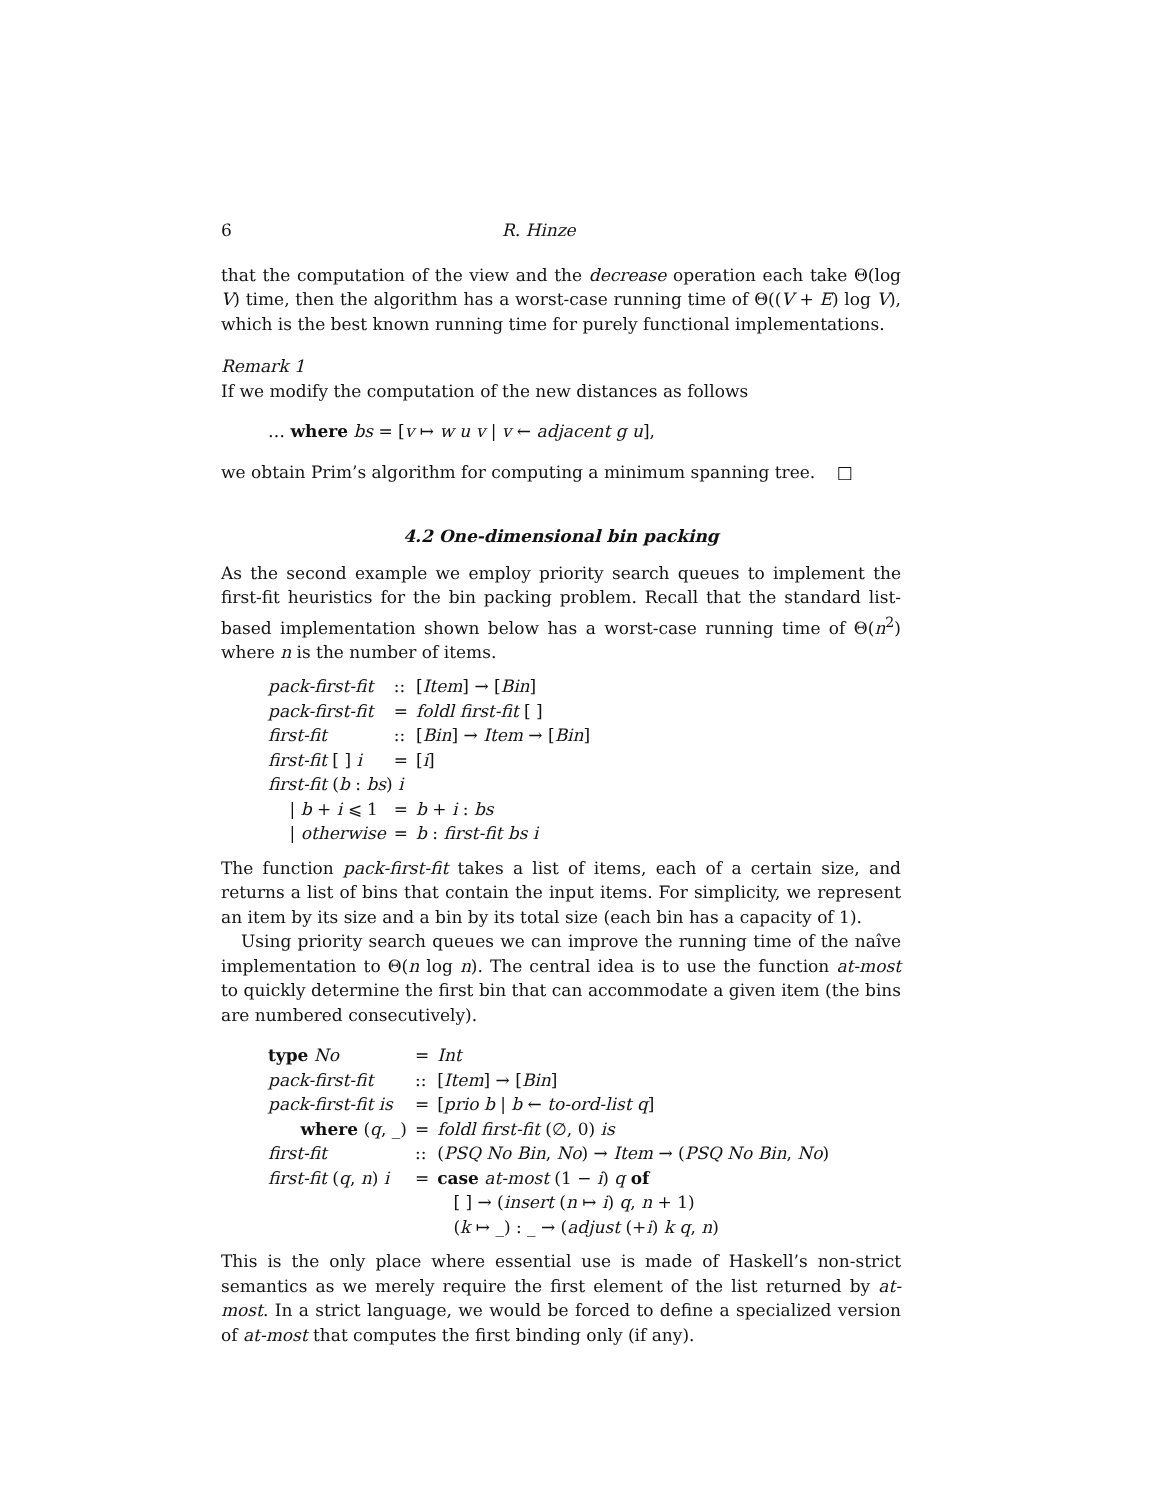6 R. Hinze
that the computation of the view and the decrease operation each take Θ(log V) time, then the algorithm has a worst-case running time of Θ((V + E) log V), which is the best known running time for purely functional implementations.
Remark 1
If we modify the computation of the new distances as follows
… where bs = [v ↦ w u v | v ← adjacent g u],
we obtain Prim’s algorithm for computing a minimum spanning tree. □
4.2 One-dimensional bin packing
As the second example we employ priority search queues to implement the first-fit heuristics for the bin packing problem. Recall that the standard list-based implementation shown below has a worst-case running time of Θ(n<sup>2</sup>) where n is the number of items.
| pack-first-fit | :: | [ Item ] → [ Bin ] |
| pack-first-fit | = | foldl first-fit [ ] |
| first-fit | :: | [ Bin ] → Item → [ Bin ] |
| first-fit [ ] i | = | [ i ] |
| first-fit ( b : bs ) i | | |
| / b + i ⩽ 1 | = | b + i : bs |
| / otherwise | = | b : first-fit bs i |
The function pack-first-fit takes a list of items, each of a certain size, and returns a list of bins that contain the input items. For simplicity, we represent an item by its size and a bin by its total size (each bin has a capacity of 1).
Using priority search queues we can improve the running time of the naîve implementation to Θ(n log n). The central idea is to use the function at-most to quickly determine the first bin that can accommodate a given item (the bins are numbered consecutively).
| type No | = | Int |
| pack-first-fit | :: | [ Item ] → [ Bin ] |
| pack-first-fit is | = | [ prio b / b ← to-ord-list q ] |
| where ( q , _) | = | foldl first-fit (∅, 0) is |
| first-fit | :: | ( PSQ No Bin , No ) → Item → ( PSQ No Bin , No ) |
| first-fit ( q , n ) i | = | case at-most (1 − i ) q of |
| | | [ ] → ( insert ( n ↦ i ) q , n + 1) |
| | | ( k ↦ _) : _ → ( adjust (+ i ) k q , n ) |
This is the only place where essential use is made of Haskell’s non-strict semantics as we merely require the first element of the list returned by at-most. In a strict language, we would be forced to define a specialized version of at-most that computes the first binding only (if any).